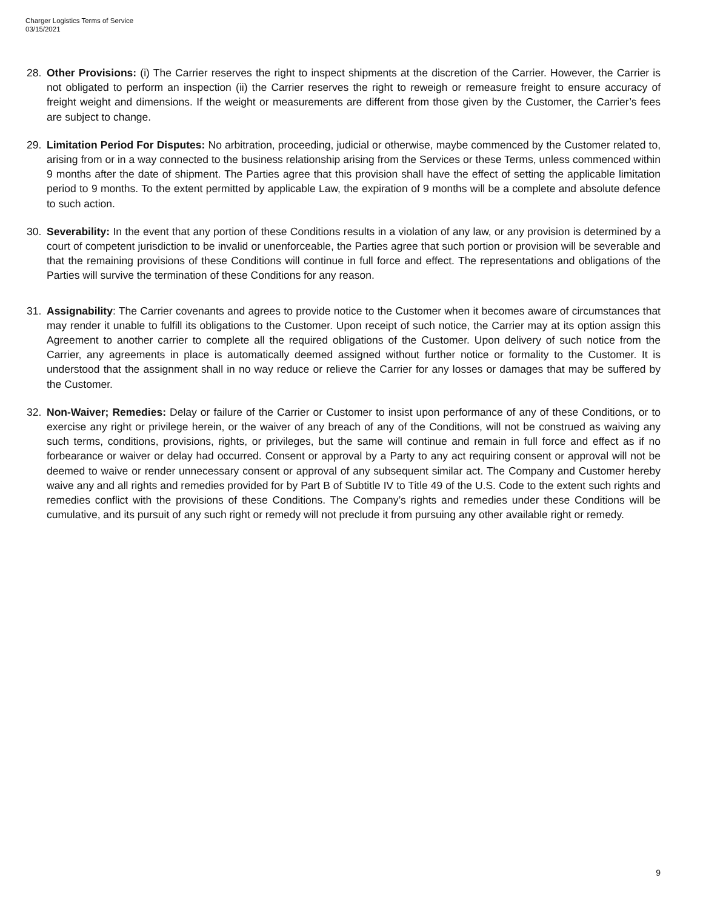Charger Logistics Terms of Service
03/15/2021
28. Other Provisions: (i) The Carrier reserves the right to inspect shipments at the discretion of the Carrier. However, the Carrier is not obligated to perform an inspection (ii) the Carrier reserves the right to reweigh or remeasure freight to ensure accuracy of freight weight and dimensions. If the weight or measurements are different from those given by the Customer, the Carrier’s fees are subject to change.
29. Limitation Period For Disputes: No arbitration, proceeding, judicial or otherwise, maybe commenced by the Customer related to, arising from or in a way connected to the business relationship arising from the Services or these Terms, unless commenced within 9 months after the date of shipment. The Parties agree that this provision shall have the effect of setting the applicable limitation period to 9 months. To the extent permitted by applicable Law, the expiration of 9 months will be a complete and absolute defence to such action.
30. Severability: In the event that any portion of these Conditions results in a violation of any law, or any provision is determined by a court of competent jurisdiction to be invalid or unenforceable, the Parties agree that such portion or provision will be severable and that the remaining provisions of these Conditions will continue in full force and effect. The representations and obligations of the Parties will survive the termination of these Conditions for any reason.
31. Assignability: The Carrier covenants and agrees to provide notice to the Customer when it becomes aware of circumstances that may render it unable to fulfill its obligations to the Customer. Upon receipt of such notice, the Carrier may at its option assign this Agreement to another carrier to complete all the required obligations of the Customer. Upon delivery of such notice from the Carrier, any agreements in place is automatically deemed assigned without further notice or formality to the Customer. It is understood that the assignment shall in no way reduce or relieve the Carrier for any losses or damages that may be suffered by the Customer.
32. Non-Waiver; Remedies: Delay or failure of the Carrier or Customer to insist upon performance of any of these Conditions, or to exercise any right or privilege herein, or the waiver of any breach of any of the Conditions, will not be construed as waiving any such terms, conditions, provisions, rights, or privileges, but the same will continue and remain in full force and effect as if no forbearance or waiver or delay had occurred. Consent or approval by a Party to any act requiring consent or approval will not be deemed to waive or render unnecessary consent or approval of any subsequent similar act. The Company and Customer hereby waive any and all rights and remedies provided for by Part B of Subtitle IV to Title 49 of the U.S. Code to the extent such rights and remedies conflict with the provisions of these Conditions. The Company’s rights and remedies under these Conditions will be cumulative, and its pursuit of any such right or remedy will not preclude it from pursuing any other available right or remedy.
9